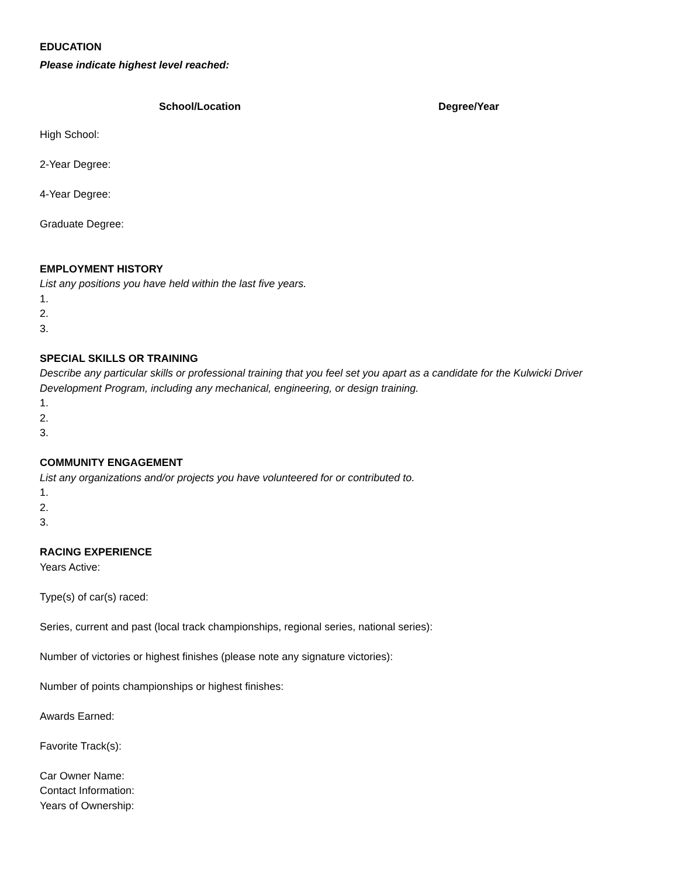EDUCATION
Please indicate highest level reached:
School/Location Degree/Year
High School:
2-Year Degree:
4-Year Degree:
Graduate Degree:
EMPLOYMENT HISTORY
List any positions you have held within the last five years.
1.
2.
3.
SPECIAL SKILLS OR TRAINING
Describe any particular skills or professional training that you feel set you apart as a candidate for the Kulwicki Driver Development Program, including any mechanical, engineering, or design training.
1.
2.
3.
COMMUNITY ENGAGEMENT
List any organizations and/or projects you have volunteered for or contributed to.
1.
2.
3.
RACING EXPERIENCE
Years Active:
Type(s) of car(s) raced:
Series, current and past (local track championships, regional series, national series):
Number of victories or highest finishes (please note any signature victories):
Number of points championships or highest finishes:
Awards Earned:
Favorite Track(s):
Car Owner Name:
Contact Information:
Years of Ownership: